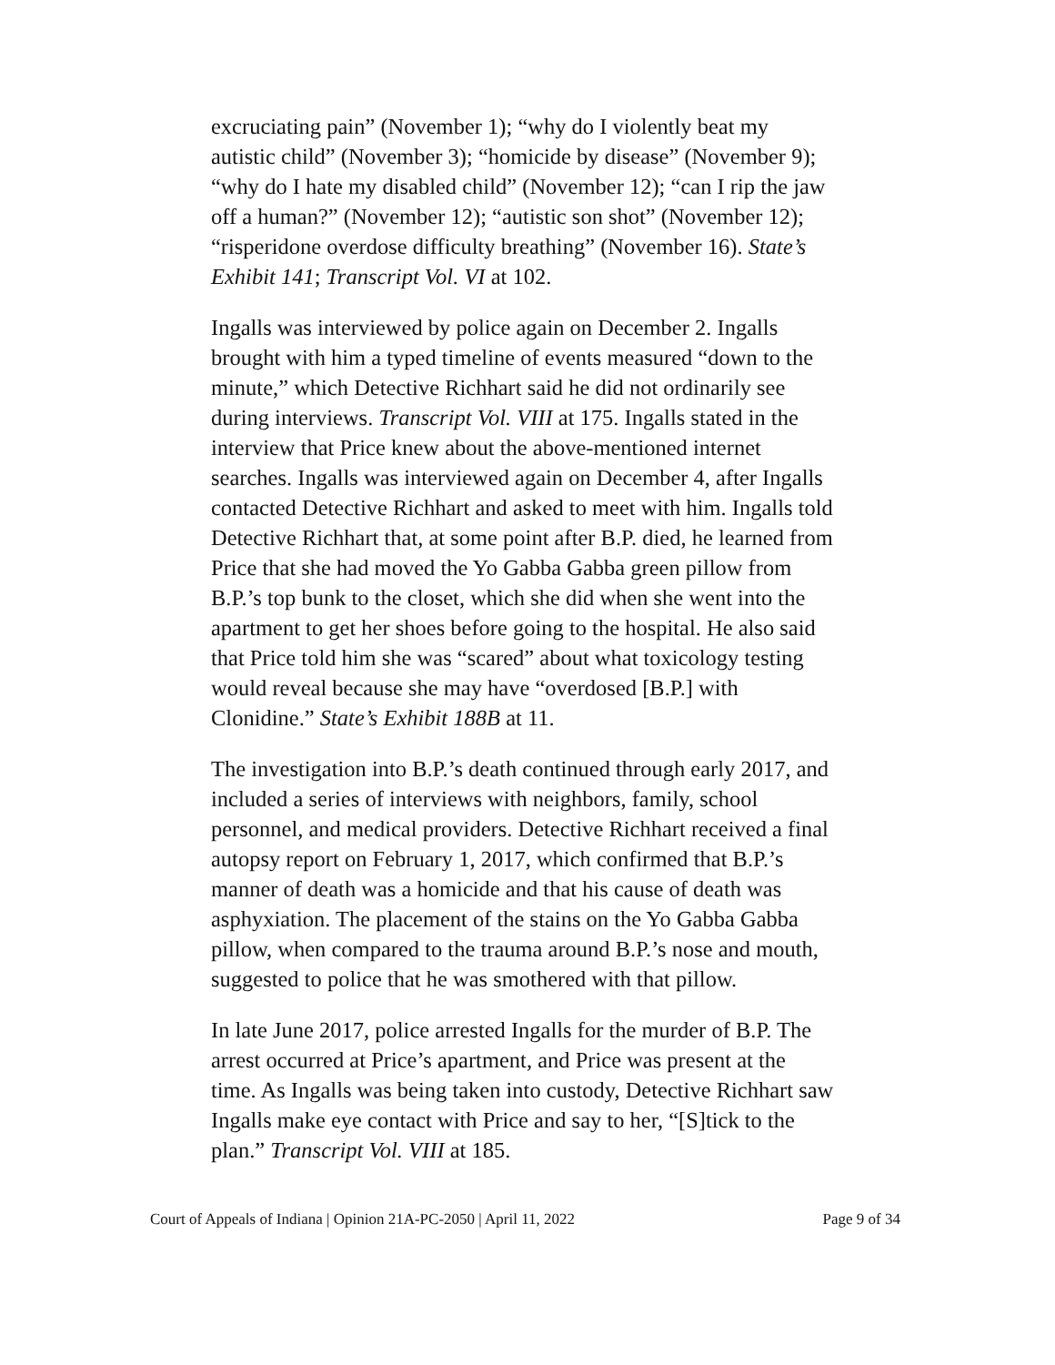excruciating pain” (November 1); “why do I violently beat my autistic child” (November 3); “homicide by disease” (November 9); “why do I hate my disabled child” (November 12); “can I rip the jaw off a human?” (November 12); “autistic son shot” (November 12); “risperidone overdose difficulty breathing” (November 16). State’s Exhibit 141; Transcript Vol. VI at 102.
Ingalls was interviewed by police again on December 2. Ingalls brought with him a typed timeline of events measured “down to the minute,” which Detective Richhart said he did not ordinarily see during interviews. Transcript Vol. VIII at 175. Ingalls stated in the interview that Price knew about the above-mentioned internet searches. Ingalls was interviewed again on December 4, after Ingalls contacted Detective Richhart and asked to meet with him. Ingalls told Detective Richhart that, at some point after B.P. died, he learned from Price that she had moved the Yo Gabba Gabba green pillow from B.P.’s top bunk to the closet, which she did when she went into the apartment to get her shoes before going to the hospital. He also said that Price told him she was “scared” about what toxicology testing would reveal because she may have “overdosed [B.P.] with Clonidine.” State’s Exhibit 188B at 11.
The investigation into B.P.’s death continued through early 2017, and included a series of interviews with neighbors, family, school personnel, and medical providers. Detective Richhart received a final autopsy report on February 1, 2017, which confirmed that B.P.’s manner of death was a homicide and that his cause of death was asphyxiation. The placement of the stains on the Yo Gabba Gabba pillow, when compared to the trauma around B.P.’s nose and mouth, suggested to police that he was smothered with that pillow.
In late June 2017, police arrested Ingalls for the murder of B.P. The arrest occurred at Price’s apartment, and Price was present at the time. As Ingalls was being taken into custody, Detective Richhart saw Ingalls make eye contact with Price and say to her, “[S]tick to the plan.” Transcript Vol. VIII at 185.
Court of Appeals of Indiana | Opinion 21A-PC-2050 | April 11, 2022 Page 9 of 34